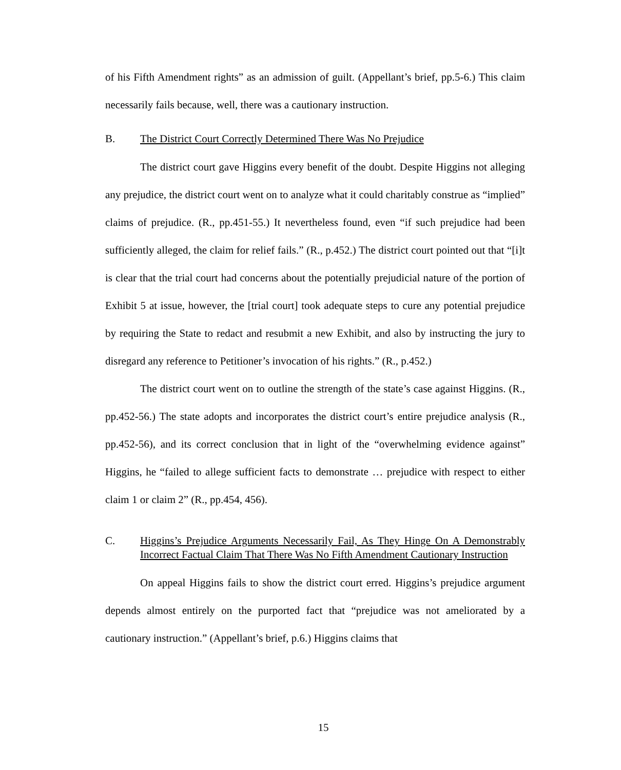of his Fifth Amendment rights” as an admission of guilt. (Appellant’s brief, pp.5-6.) This claim necessarily fails because, well, there was a cautionary instruction.
B. The District Court Correctly Determined There Was No Prejudice
The district court gave Higgins every benefit of the doubt. Despite Higgins not alleging any prejudice, the district court went on to analyze what it could charitably construe as “implied” claims of prejudice. (R., pp.451-55.) It nevertheless found, even “if such prejudice had been sufficiently alleged, the claim for relief fails.” (R., p.452.) The district court pointed out that “[i]t is clear that the trial court had concerns about the potentially prejudicial nature of the portion of Exhibit 5 at issue, however, the [trial court] took adequate steps to cure any potential prejudice by requiring the State to redact and resubmit a new Exhibit, and also by instructing the jury to disregard any reference to Petitioner’s invocation of his rights.” (R., p.452.)
The district court went on to outline the strength of the state’s case against Higgins. (R., pp.452-56.) The state adopts and incorporates the district court’s entire prejudice analysis (R., pp.452-56), and its correct conclusion that in light of the “overwhelming evidence against” Higgins, he “failed to allege sufficient facts to demonstrate … prejudice with respect to either claim 1 or claim 2” (R., pp.454, 456).
C. Higgins’s Prejudice Arguments Necessarily Fail, As They Hinge On A Demonstrably Incorrect Factual Claim That There Was No Fifth Amendment Cautionary Instruction
On appeal Higgins fails to show the district court erred. Higgins’s prejudice argument depends almost entirely on the purported fact that “prejudice was not ameliorated by a cautionary instruction.” (Appellant’s brief, p.6.) Higgins claims that
15